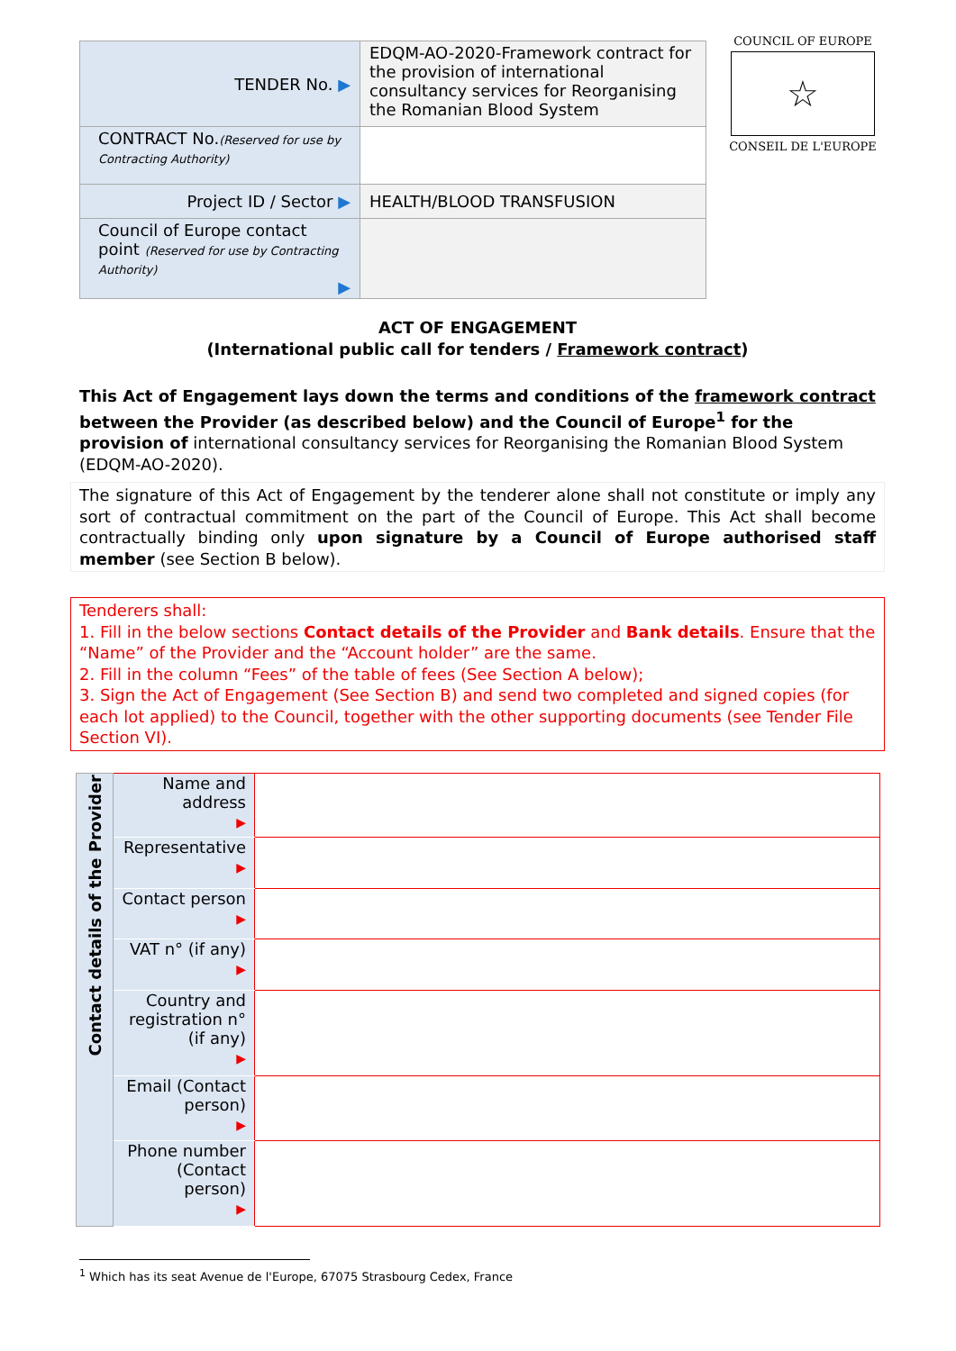| TENDER No. ▶ | EDQM-AO-2020-Framework contract for the provision of international consultancy services for Reorganising the Romanian Blood System |
| CONTRACT No. (Reserved for use by Contracting Authority) | |
| Project ID / Sector ▶ | HEALTH/BLOOD TRANSFUSION |
| Council of Europe contact point (Reserved for use by Contracting Authority) ▶ | |
COUNCIL OF EUROPE
☆
CONSEIL DE L'EUROPE
ACT OF ENGAGEMENT
(International public call for tenders / Framework contract)
This Act of Engagement lays down the terms and conditions of the framework contract between the Provider (as described below) and the Council of Europe<sup>1</sup> for the provision of international consultancy services for Reorganising the Romanian Blood System (EDQM-AO-2020).
The signature of this Act of Engagement by the tenderer alone shall not constitute or imply any sort of contractual commitment on the part of the Council of Europe. This Act shall become contractually binding only upon signature by a Council of Europe authorised staff member (see Section B below).
Tenderers shall:
1. Fill in the below sections Contact details of the Provider and Bank details. Ensure that the “Name” of the Provider and the “Account holder” are the same.
2. Fill in the column “Fees” of the table of fees (See Section A below);
3. Sign the Act of Engagement (See Section B) and send two completed and signed copies (for each lot applied) to the Council, together with the other supporting documents (see Tender File Section VI).
| Contact details of the Provider | Name and address ▶ | |
| | Representative ▶ | |
| | Contact person ▶ | |
| | VAT n° (if any) ▶ | |
| | Country and registration n° (if any) ▶ | |
| | Email (Contact person) ▶ | |
| | Phone number (Contact person) ▶ | |
<sup>1</sup> Which has its seat Avenue de l'Europe, 67075 Strasbourg Cedex, France